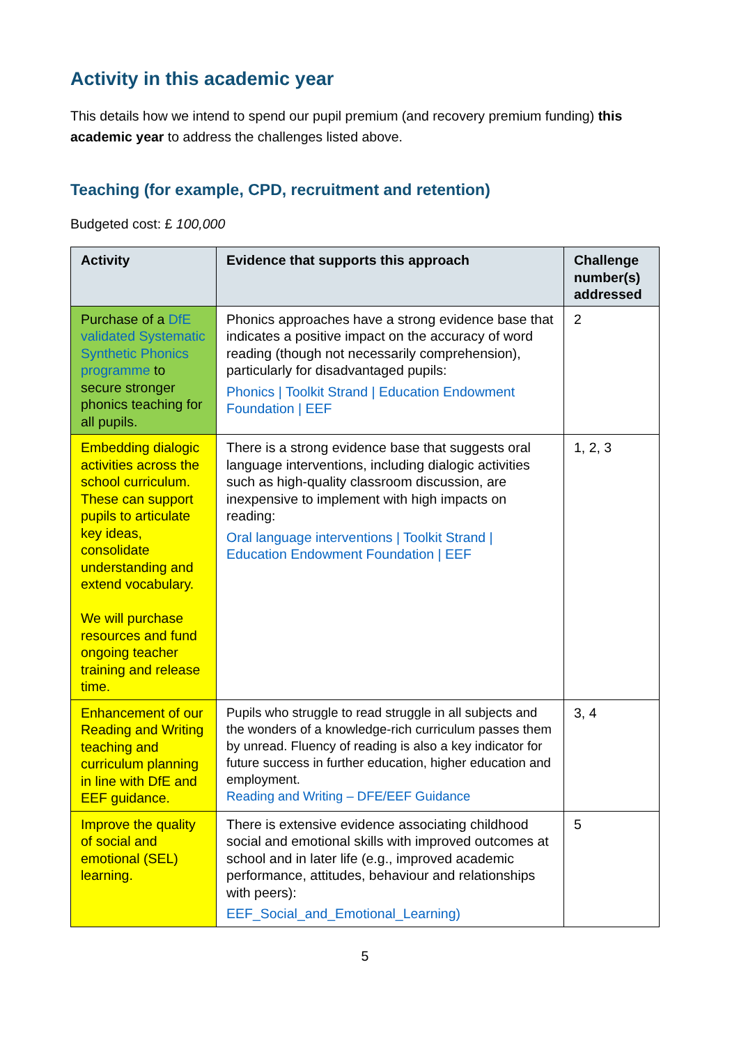Activity in this academic year
This details how we intend to spend our pupil premium (and recovery premium funding) this academic year to address the challenges listed above.
Teaching (for example, CPD, recruitment and retention)
Budgeted cost: £ 100,000
| Activity | Evidence that supports this approach | Challenge number(s) addressed |
| --- | --- | --- |
| Purchase of a DfE validated Systematic Synthetic Phonics programme to secure stronger phonics teaching for all pupils. | Phonics approaches have a strong evidence base that indicates a positive impact on the accuracy of word reading (though not necessarily comprehension), particularly for disadvantaged pupils: Phonics / Toolkit Strand / Education Endowment Foundation / EEF | 2 |
| Embedding dialogic activities across the school curriculum. These can support pupils to articulate key ideas, consolidate understanding and extend vocabulary. We will purchase resources and fund ongoing teacher training and release time. | There is a strong evidence base that suggests oral language interventions, including dialogic activities such as high-quality classroom discussion, are inexpensive to implement with high impacts on reading: Oral language interventions / Toolkit Strand / Education Endowment Foundation / EEF | 1, 2, 3 |
| Enhancement of our Reading and Writing teaching and curriculum planning in line with DfE and EEF guidance. | Pupils who struggle to read struggle in all subjects and the wonders of a knowledge-rich curriculum passes them by unread. Fluency of reading is also a key indicator for future success in further education, higher education and employment. Reading and Writing – DFE/EEF Guidance | 3, 4 |
| Improve the quality of social and emotional (SEL) learning. | There is extensive evidence associating childhood social and emotional skills with improved outcomes at school and in later life (e.g., improved academic performance, attitudes, behaviour and relationships with peers): EEF_Social_and_Emotional_Learning) | 5 |
5